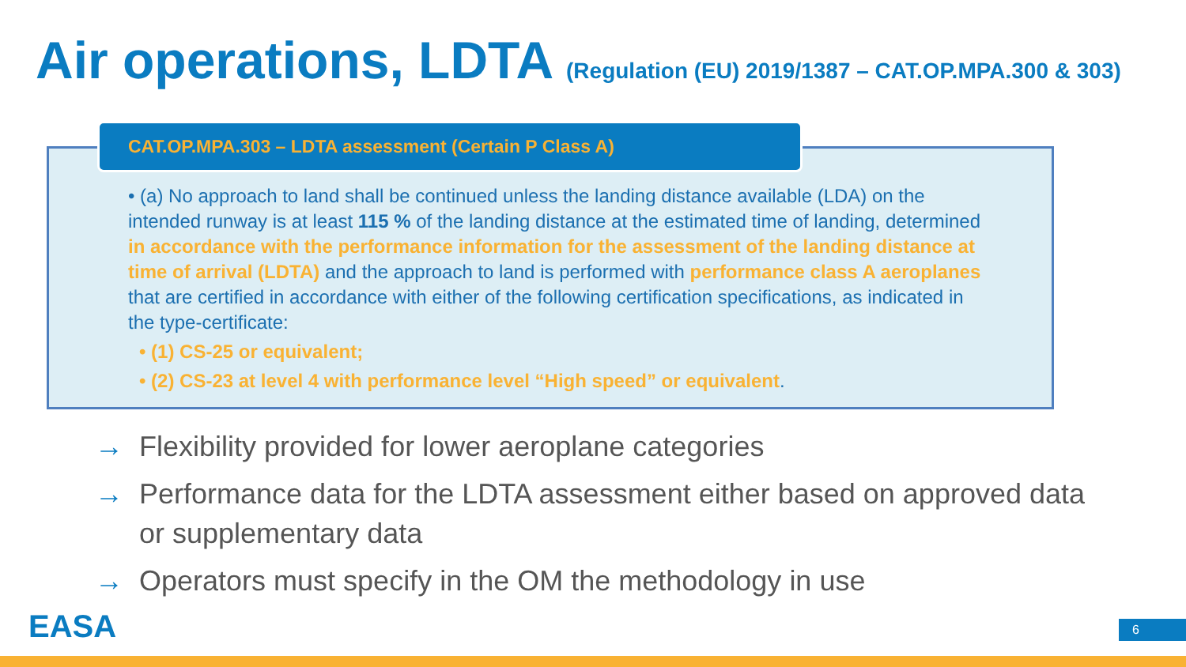Air operations, LDTA (Regulation (EU) 2019/1387 – CAT.OP.MPA.300 & 303)
CAT.OP.MPA.303 – LDTA assessment (Certain P Class A)
• (a) No approach to land shall be continued unless the landing distance available (LDA) on the intended runway is at least 115 % of the landing distance at the estimated time of landing, determined in accordance with the performance information for the assessment of the landing distance at time of arrival (LDTA) and the approach to land is performed with performance class A aeroplanes that are certified in accordance with either of the following certification specifications, as indicated in the type-certificate:
• (1) CS-25 or equivalent;
• (2) CS-23 at level 4 with performance level “High speed” or equivalent.
→ Flexibility provided for lower aeroplane categories
→ Performance data for the LDTA assessment either based on approved data or supplementary data
→ Operators must specify in the OM the methodology in use
EASA 6